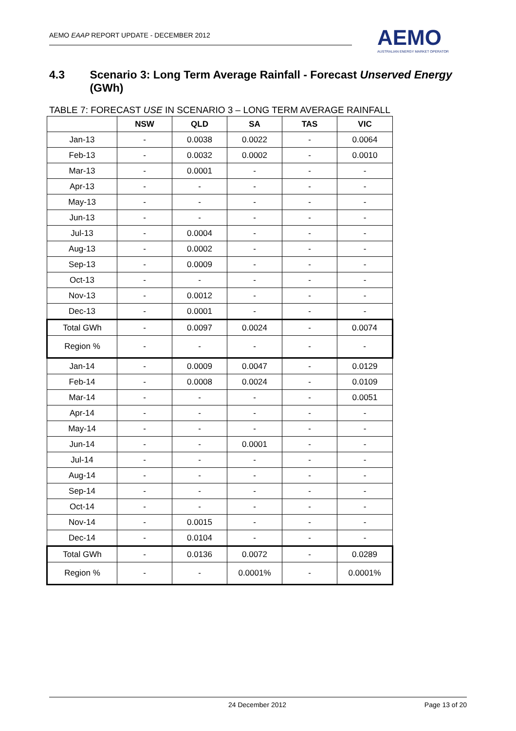AEMO EAAP REPORT UPDATE - DECEMBER 2012
AEMO
AUSTRALIAN ENERGY MARKET OPERATOR
4.3 Scenario 3: Long Term Average Rainfall - Forecast Unserved Energy (GWh)
TABLE 7: FORECAST USE IN SCENARIO 3 – LONG TERM AVERAGE RAINFALL
| | NSW | QLD | SA | TAS | VIC |
| --- | --- | --- | --- | --- | --- |
| Jan-13 | - | 0.0038 | 0.0022 | - | 0.0064 |
| Feb-13 | - | 0.0032 | 0.0002 | - | 0.0010 |
| Mar-13 | - | 0.0001 | - | - | - |
| Apr-13 | - | - | - | - | - |
| May-13 | - | - | - | - | - |
| Jun-13 | - | - | - | - | - |
| Jul-13 | - | 0.0004 | - | - | - |
| Aug-13 | - | 0.0002 | - | - | - |
| Sep-13 | - | 0.0009 | - | - | - |
| Oct-13 | - | - | - | - | - |
| Nov-13 | - | 0.0012 | - | - | - |
| Dec-13 | - | 0.0001 | - | - | - |
| Total GWh | - | 0.0097 | 0.0024 | - | 0.0074 |
| Region % | - | - | - | - | - |
| Jan-14 | - | 0.0009 | 0.0047 | - | 0.0129 |
| Feb-14 | - | 0.0008 | 0.0024 | - | 0.0109 |
| Mar-14 | - | - | - | - | 0.0051 |
| Apr-14 | - | - | - | - | - |
| May-14 | - | - | - | - | - |
| Jun-14 | - | - | 0.0001 | - | - |
| Jul-14 | - | - | - | - | - |
| Aug-14 | - | - | - | - | - |
| Sep-14 | - | - | - | - | - |
| Oct-14 | - | - | - | - | - |
| Nov-14 | - | 0.0015 | - | - | - |
| Dec-14 | - | 0.0104 | - | - | - |
| Total GWh | - | 0.0136 | 0.0072 | - | 0.0289 |
| Region % | - | - | 0.0001% | - | 0.0001% |
24 December 2012 Page 13 of 20